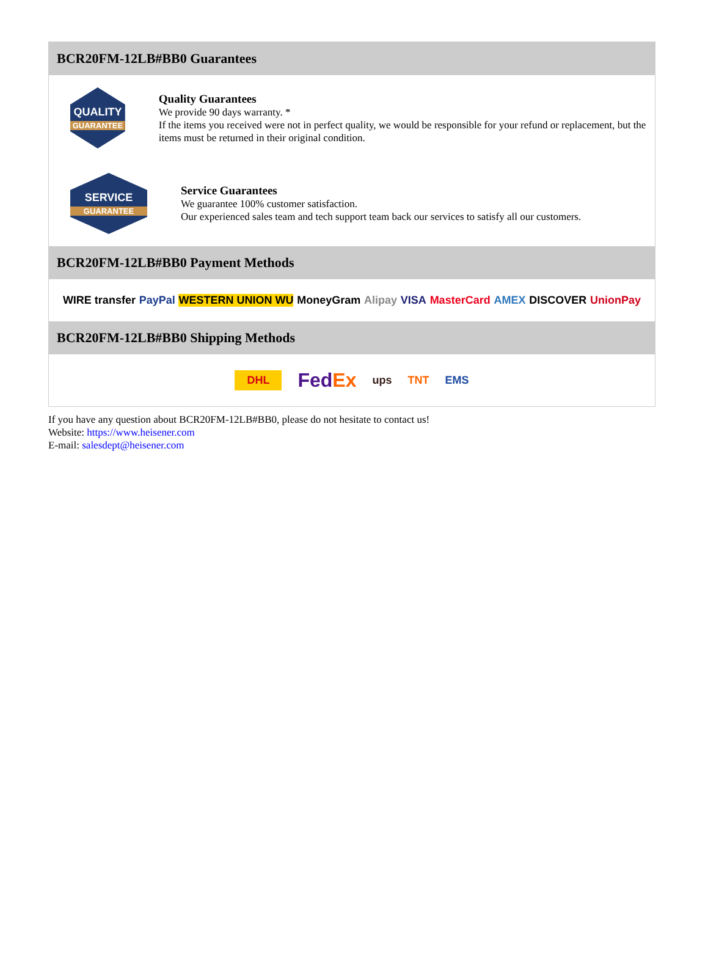BCR20FM-12LB#BB0 Guarantees
QUALITY
GUARANTEE
Quality Guarantees
We provide 90 days warranty. *
If the items you received were not in perfect quality, we would be responsible for your refund or replacement, but the items must be returned in their original condition.
SERVICE
GUARANTEE
Service Guarantees
We guarantee 100% customer satisfaction.
Our experienced sales team and tech support team back our services to satisfy all our customers.
BCR20FM-12LB#BB0 Payment Methods
WIRE transfer PayPal WESTERN UNION WU MoneyGram Alipay VISA MasterCard AMEX DISCOVER UnionPay
BCR20FM-12LB#BB0 Shipping Methods
DHL FedEx ups TNT EMS
If you have any question about BCR20FM-12LB#BB0, please do not hesitate to contact us!
Website: https://www.heisener.com
E-mail: salesdept@heisener.com